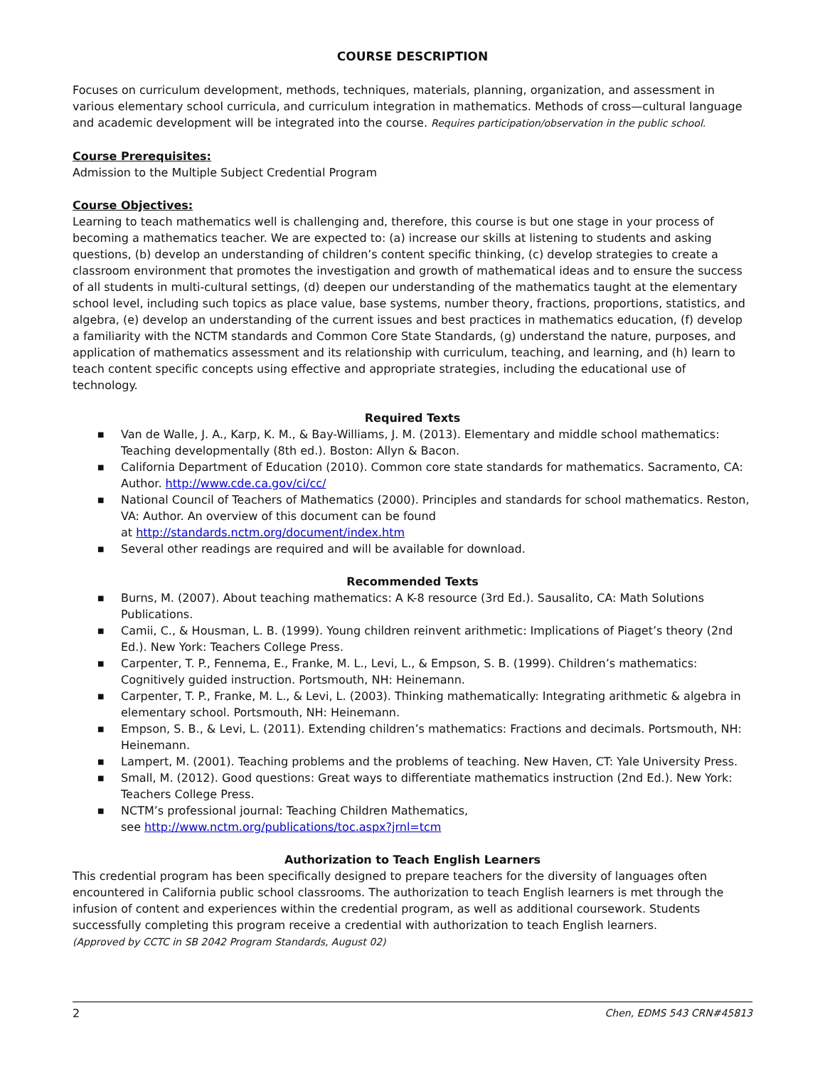COURSE DESCRIPTION
Focuses on curriculum development, methods, techniques, materials, planning, organization, and assessment in various elementary school curricula, and curriculum integration in mathematics. Methods of cross—cultural language and academic development will be integrated into the course. Requires participation/observation in the public school.
Course Prerequisites:
Admission to the Multiple Subject Credential Program
Course Objectives:
Learning to teach mathematics well is challenging and, therefore, this course is but one stage in your process of becoming a mathematics teacher. We are expected to: (a) increase our skills at listening to students and asking questions, (b) develop an understanding of children’s content specific thinking, (c) develop strategies to create a classroom environment that promotes the investigation and growth of mathematical ideas and to ensure the success of all students in multi-cultural settings, (d) deepen our understanding of the mathematics taught at the elementary school level, including such topics as place value, base systems, number theory, fractions, proportions, statistics, and algebra, (e) develop an understanding of the current issues and best practices in mathematics education, (f) develop a familiarity with the NCTM standards and Common Core State Standards, (g) understand the nature, purposes, and application of mathematics assessment and its relationship with curriculum, teaching, and learning, and (h) learn to teach content specific concepts using effective and appropriate strategies, including the educational use of technology.
Required Texts
■ Van de Walle, J. A., Karp, K. M., & Bay-Williams, J. M. (2013). Elementary and middle school mathematics: Teaching developmentally (8th ed.). Boston: Allyn & Bacon.
■ California Department of Education (2010). Common core state standards for mathematics. Sacramento, CA: Author. http://www.cde.ca.gov/ci/cc/
■ National Council of Teachers of Mathematics (2000). Principles and standards for school mathematics. Reston, VA: Author. An overview of this document can be found
at http://standards.nctm.org/document/index.htm
■ Several other readings are required and will be available for download.
Recommended Texts
■ Burns, M. (2007). About teaching mathematics: A K-8 resource (3rd Ed.). Sausalito, CA: Math Solutions Publications.
■ Camii, C., & Housman, L. B. (1999). Young children reinvent arithmetic: Implications of Piaget’s theory (2nd Ed.). New York: Teachers College Press.
■ Carpenter, T. P., Fennema, E., Franke, M. L., Levi, L., & Empson, S. B. (1999). Children’s mathematics: Cognitively guided instruction. Portsmouth, NH: Heinemann.
■ Carpenter, T. P., Franke, M. L., & Levi, L. (2003). Thinking mathematically: Integrating arithmetic & algebra in elementary school. Portsmouth, NH: Heinemann.
■ Empson, S. B., & Levi, L. (2011). Extending children’s mathematics: Fractions and decimals. Portsmouth, NH: Heinemann.
■ Lampert, M. (2001). Teaching problems and the problems of teaching. New Haven, CT: Yale University Press.
■ Small, M. (2012). Good questions: Great ways to differentiate mathematics instruction (2nd Ed.). New York: Teachers College Press.
■ NCTM’s professional journal: Teaching Children Mathematics,
see http://www.nctm.org/publications/toc.aspx?jrnl=tcm
Authorization to Teach English Learners
This credential program has been specifically designed to prepare teachers for the diversity of languages often encountered in California public school classrooms. The authorization to teach English learners is met through the infusion of content and experiences within the credential program, as well as additional coursework. Students successfully completing this program receive a credential with authorization to teach English learners.
(Approved by CCTC in SB 2042 Program Standards, August 02)
2 Chen, EDMS 543 CRN#45813